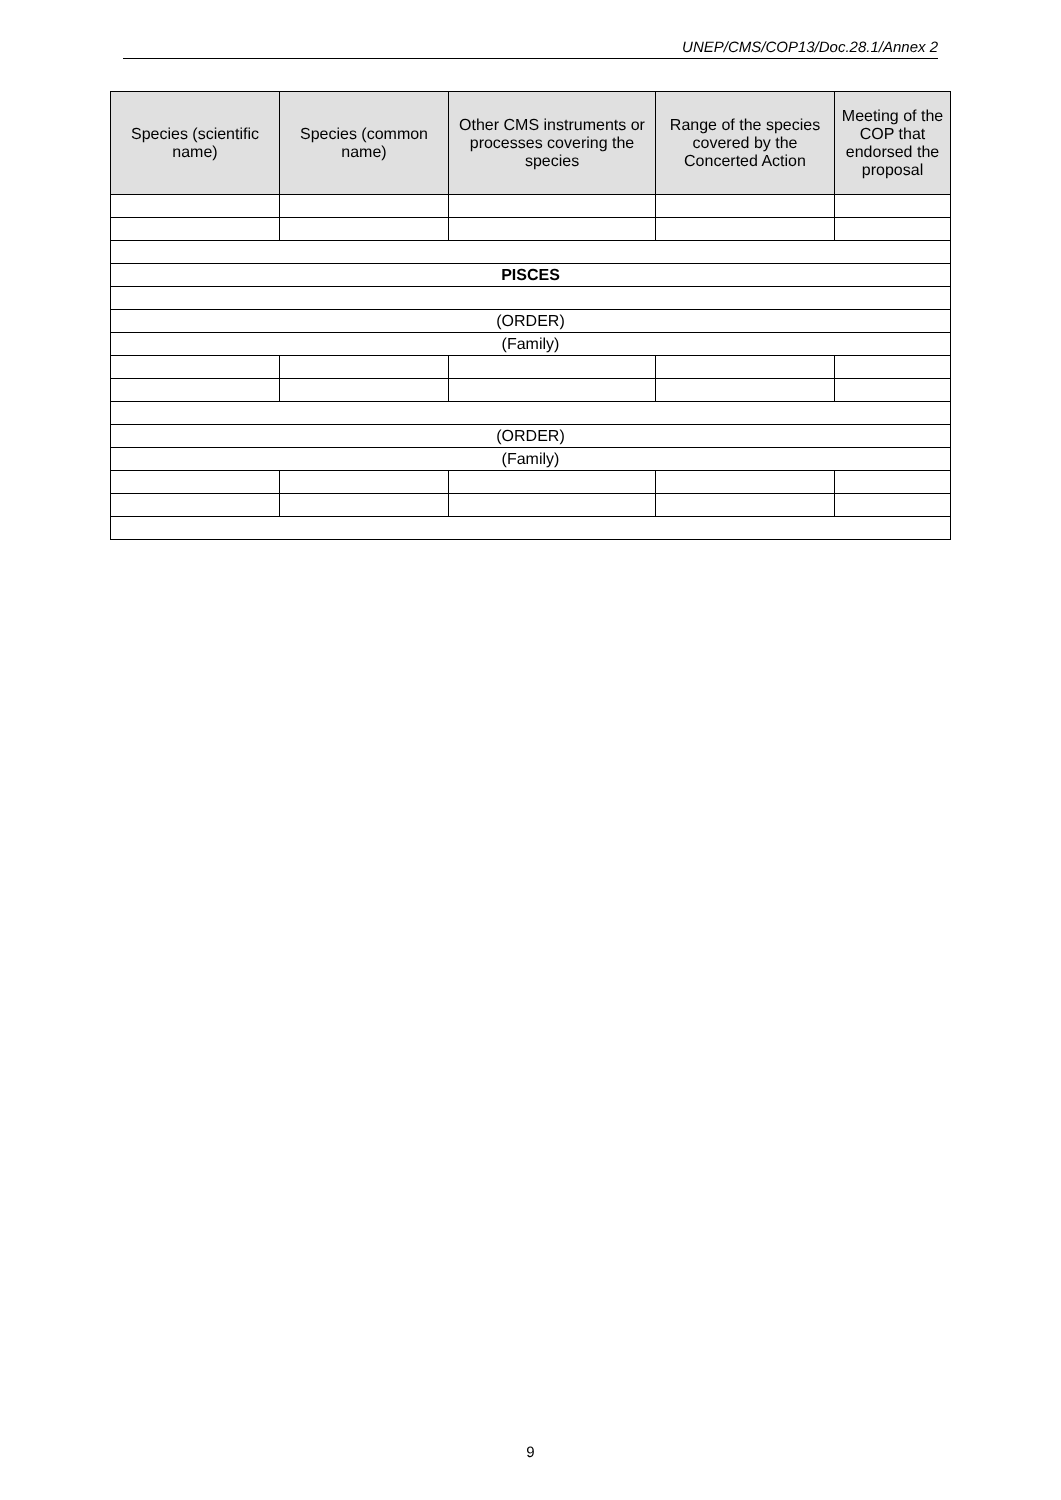UNEP/CMS/COP13/Doc.28.1/Annex 2
| Species (scientific name) | Species (common name) | Other CMS instruments or processes covering the species | Range of the species covered by the Concerted Action | Meeting of the COP that endorsed the proposal |
| --- | --- | --- | --- | --- |
| PISCES | | | | |
| (ORDER) | | | | |
| (Family) | | | | |
| (ORDER) | | | | |
| (Family) | | | | |
9